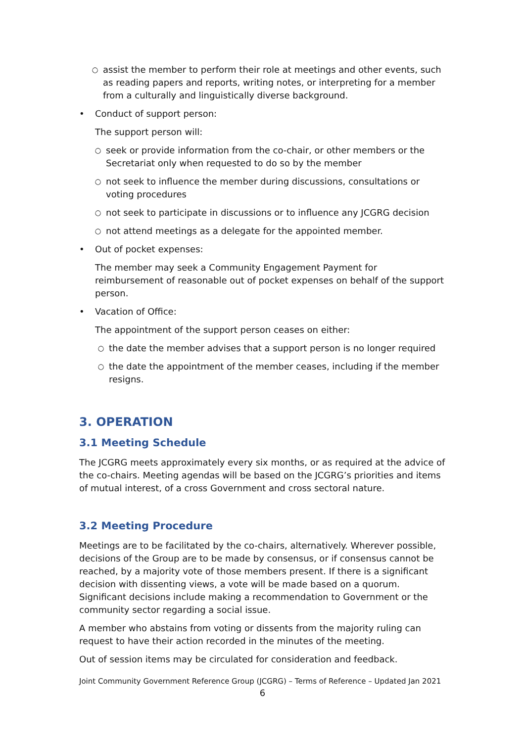○ assist the member to perform their role at meetings and other events, such as reading papers and reports, writing notes, or interpreting for a member from a culturally and linguistically diverse background.
• Conduct of support person:
The support person will:
○ seek or provide information from the co-chair, or other members or the Secretariat only when requested to do so by the member
○ not seek to influence the member during discussions, consultations or voting procedures
○ not seek to participate in discussions or to influence any JCGRG decision
○ not attend meetings as a delegate for the appointed member.
• Out of pocket expenses:
The member may seek a Community Engagement Payment for reimbursement of reasonable out of pocket expenses on behalf of the support person.
• Vacation of Office:
The appointment of the support person ceases on either:
○ the date the member advises that a support person is no longer required
○ the date the appointment of the member ceases, including if the member resigns.
3. OPERATION
3.1 Meeting Schedule
The JCGRG meets approximately every six months, or as required at the advice of the co-chairs. Meeting agendas will be based on the JCGRG’s priorities and items of mutual interest, of a cross Government and cross sectoral nature.
3.2 Meeting Procedure
Meetings are to be facilitated by the co-chairs, alternatively. Wherever possible, decisions of the Group are to be made by consensus, or if consensus cannot be reached, by a majority vote of those members present. If there is a significant decision with dissenting views, a vote will be made based on a quorum. Significant decisions include making a recommendation to Government or the community sector regarding a social issue.
A member who abstains from voting or dissents from the majority ruling can request to have their action recorded in the minutes of the meeting.
Out of session items may be circulated for consideration and feedback.
Joint Community Government Reference Group (JCGRG) – Terms of Reference – Updated Jan 2021
6